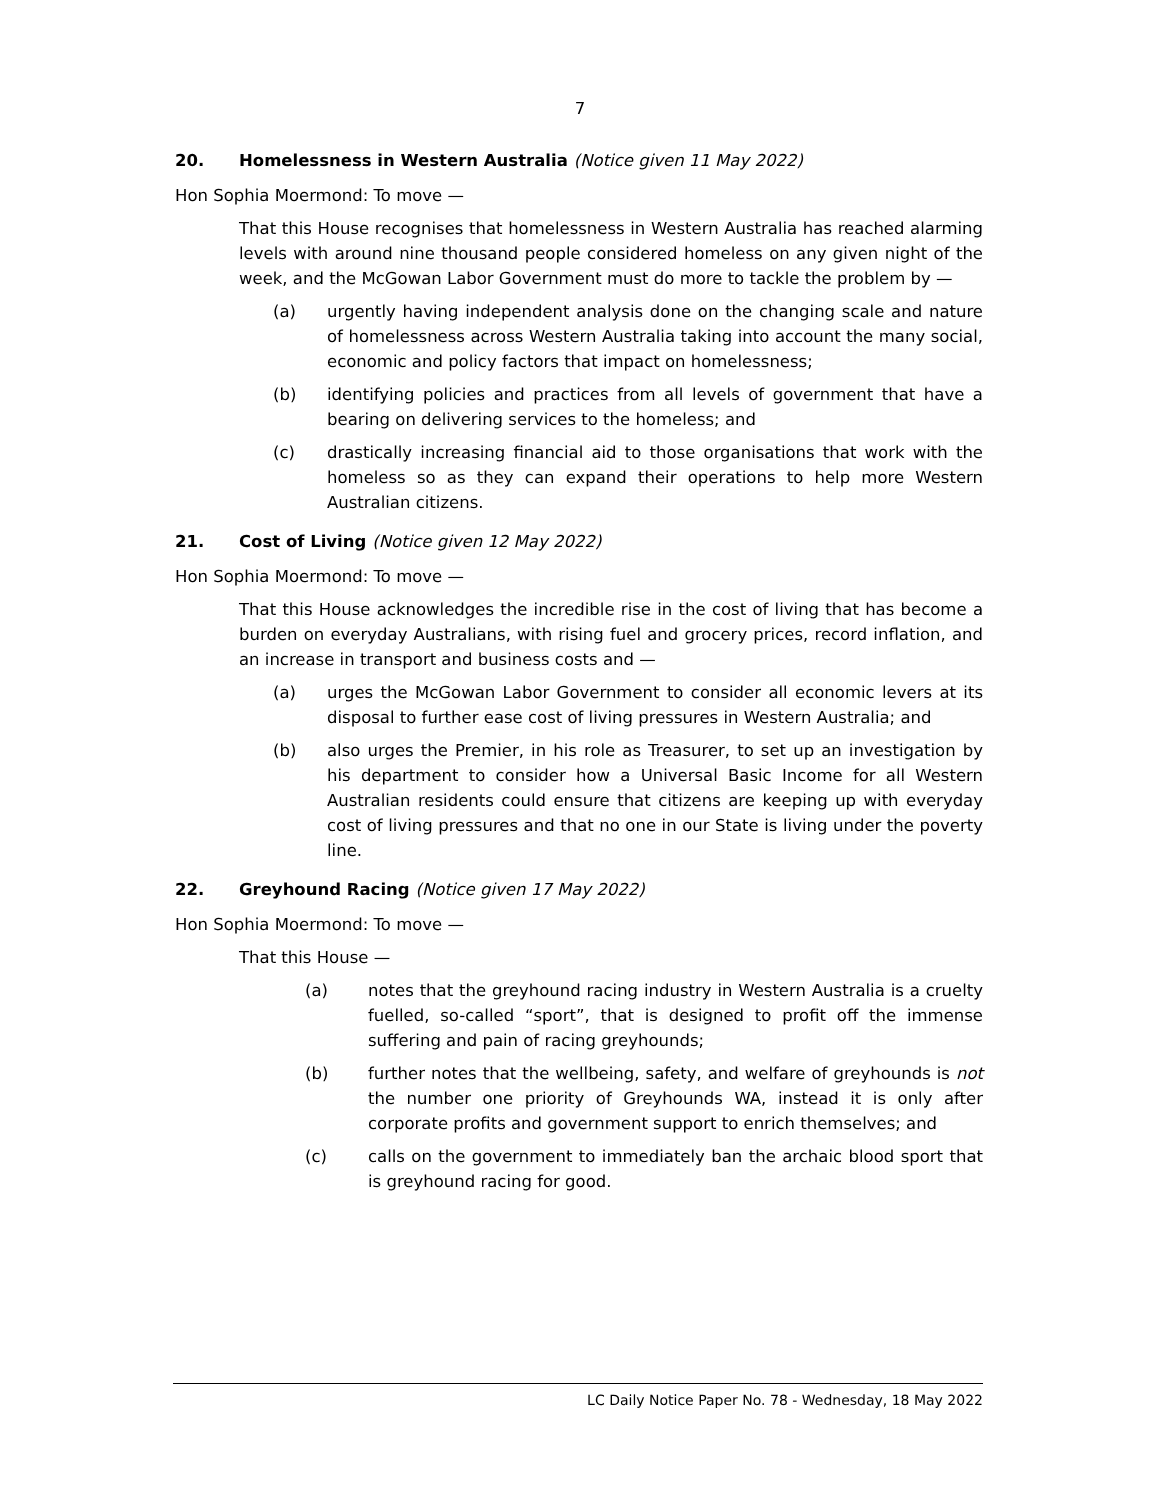7
20. Homelessness in Western Australia (Notice given 11 May 2022)
Hon Sophia Moermond: To move —
That this House recognises that homelessness in Western Australia has reached alarming levels with around nine thousand people considered homeless on any given night of the week, and the McGowan Labor Government must do more to tackle the problem by —
(a) urgently having independent analysis done on the changing scale and nature of homelessness across Western Australia taking into account the many social, economic and policy factors that impact on homelessness;
(b) identifying policies and practices from all levels of government that have a bearing on delivering services to the homeless; and
(c) drastically increasing financial aid to those organisations that work with the homeless so as they can expand their operations to help more Western Australian citizens.
21. Cost of Living (Notice given 12 May 2022)
Hon Sophia Moermond: To move —
That this House acknowledges the incredible rise in the cost of living that has become a burden on everyday Australians, with rising fuel and grocery prices, record inflation, and an increase in transport and business costs and —
(a) urges the McGowan Labor Government to consider all economic levers at its disposal to further ease cost of living pressures in Western Australia; and
(b) also urges the Premier, in his role as Treasurer, to set up an investigation by his department to consider how a Universal Basic Income for all Western Australian residents could ensure that citizens are keeping up with everyday cost of living pressures and that no one in our State is living under the poverty line.
22. Greyhound Racing (Notice given 17 May 2022)
Hon Sophia Moermond: To move —
That this House —
(a) notes that the greyhound racing industry in Western Australia is a cruelty fuelled, so-called “sport”, that is designed to profit off the immense suffering and pain of racing greyhounds;
(b) further notes that the wellbeing, safety, and welfare of greyhounds is not the number one priority of Greyhounds WA, instead it is only after corporate profits and government support to enrich themselves; and
(c) calls on the government to immediately ban the archaic blood sport that is greyhound racing for good.
LC Daily Notice Paper No. 78 - Wednesday, 18 May 2022